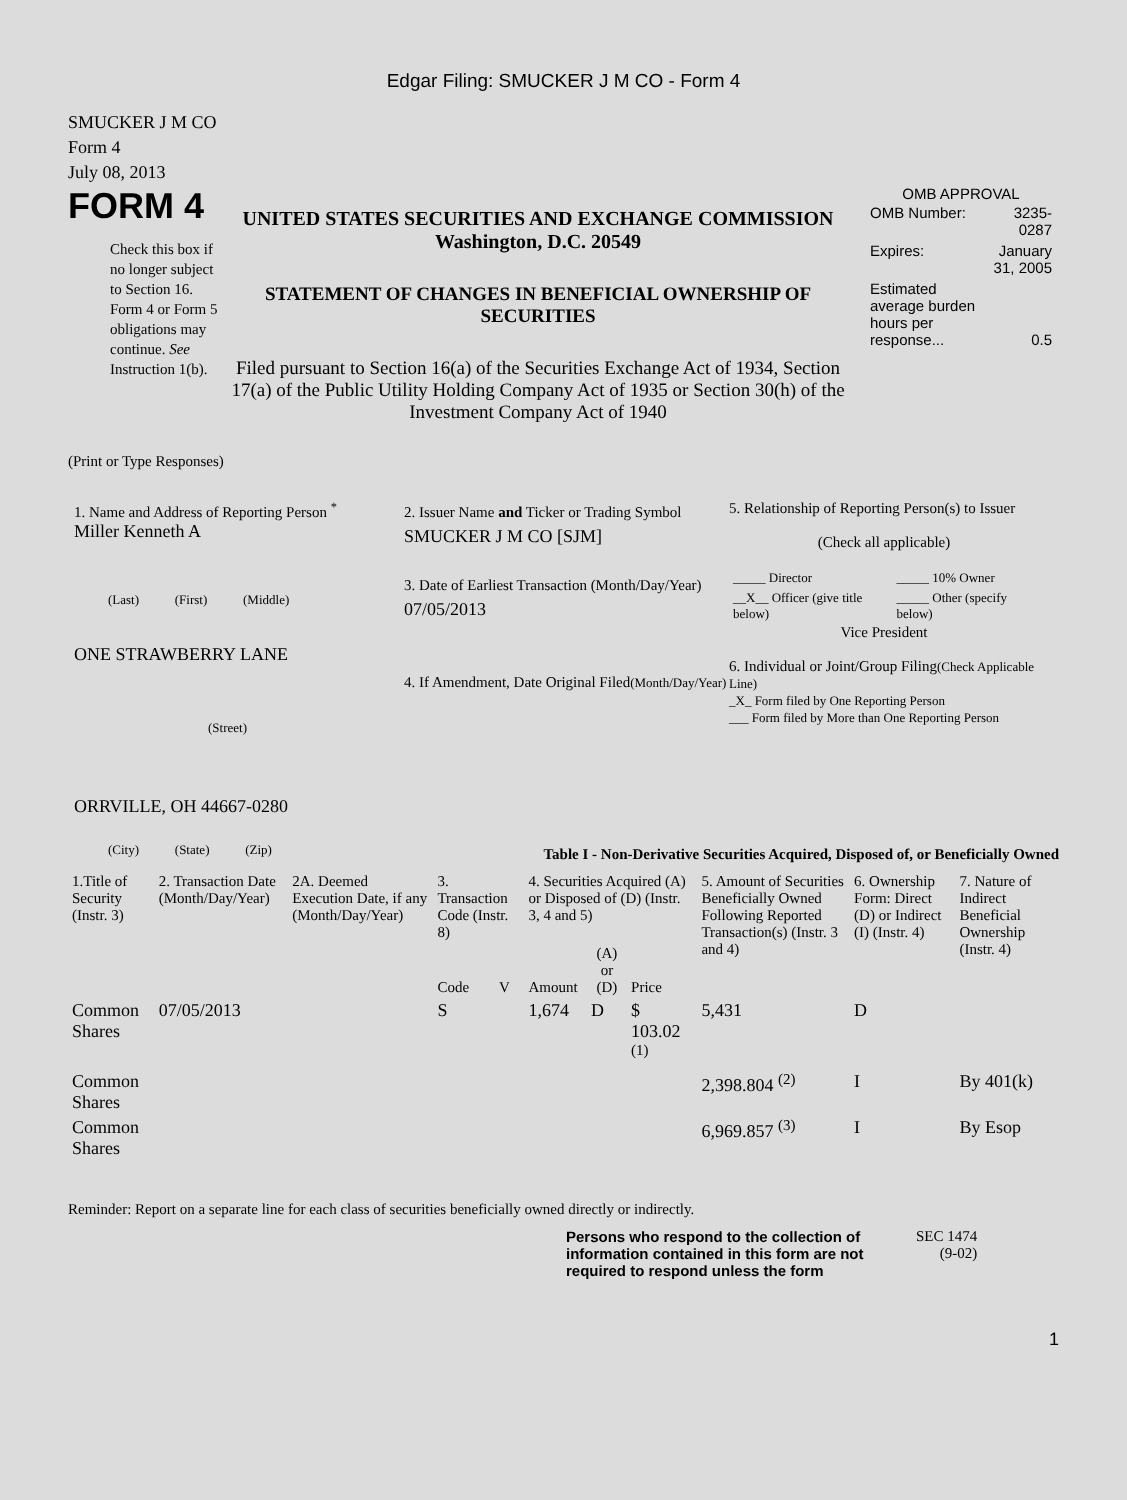Edgar Filing: SMUCKER J M CO - Form 4
SMUCKER J M CO
Form 4
July 08, 2013
FORM 4
Check this box if no longer subject to Section 16. Form 4 or Form 5 obligations may continue. See Instruction 1(b).
UNITED STATES SECURITIES AND EXCHANGE COMMISSION
Washington, D.C. 20549
STATEMENT OF CHANGES IN BENEFICIAL OWNERSHIP OF SECURITIES
Filed pursuant to Section 16(a) of the Securities Exchange Act of 1934, Section 17(a) of the Public Utility Holding Company Act of 1935 or Section 30(h) of the Investment Company Act of 1940
OMB APPROVAL
| OMB Number: | 3235-0287 |
| Expires: | January 31, 2005 |
| Estimated average burden hours per response... | 0.5 |
(Print or Type Responses)
1. Name and Address of Reporting Person <sup>*</sup>
Miller Kenneth A
(Last) (First) (Middle)
ONE STRAWBERRY LANE
(Street)
ORRVILLE, OH 44667-0280
(City) (State) (Zip)
2. Issuer Name and Ticker or Trading Symbol
SMUCKER J M CO [SJM]
3. Date of Earliest Transaction (Month/Day/Year)
07/05/2013
4. If Amendment, Date Original Filed(Month/Day/Year)
5. Relationship of Reporting Person(s) to Issuer
(Check all applicable)
| _____ Director | _____ 10% Owner |
| __X__ Officer (give title below) | _____ Other (specify below) |
Vice President
6. Individual or Joint/Group Filing(Check Applicable Line)
_X_ Form filed by One Reporting Person
___ Form filed by More than One Reporting Person
Table I - Non-Derivative Securities Acquired, Disposed of, or Beneficially Owned
| 1.Title of Security (Instr. 3) | 2. Transaction Date (Month/Day/Year) | 2A. Deemed Execution Date, if any (Month/Day/Year) | 3. Transaction Code (Instr. 8) | | 4. Securities Acquired (A) or Disposed of (D) (Instr. 3, 4 and 5) | | | 5. Amount of Securities Beneficially Owned Following Reported Transaction(s) (Instr. 3 and 4) | 6. Ownership Form: Direct (D) or Indirect (I) (Instr. 4) | 7. Nature of Indirect Beneficial Ownership (Instr. 4) |
| | | | Code | V | Amount | (A) or (D) | Price | | | |
| Common Shares | 07/05/2013 | | S | | 1,674 | D | $ 103.02 <sup>(1)</sup> | 5,431 | D | |
| Common Shares | | | | | | | | 2,398.804 <sup>(2)</sup> | I | By 401(k) |
| Common Shares | | | | | | | | 6,969.857 <sup>(3)</sup> | I | By Esop |
Reminder: Report on a separate line for each class of securities beneficially owned directly or indirectly.
Persons who respond to the collection of information contained in this form are not required to respond unless the form
SEC 1474
(9-02)
1